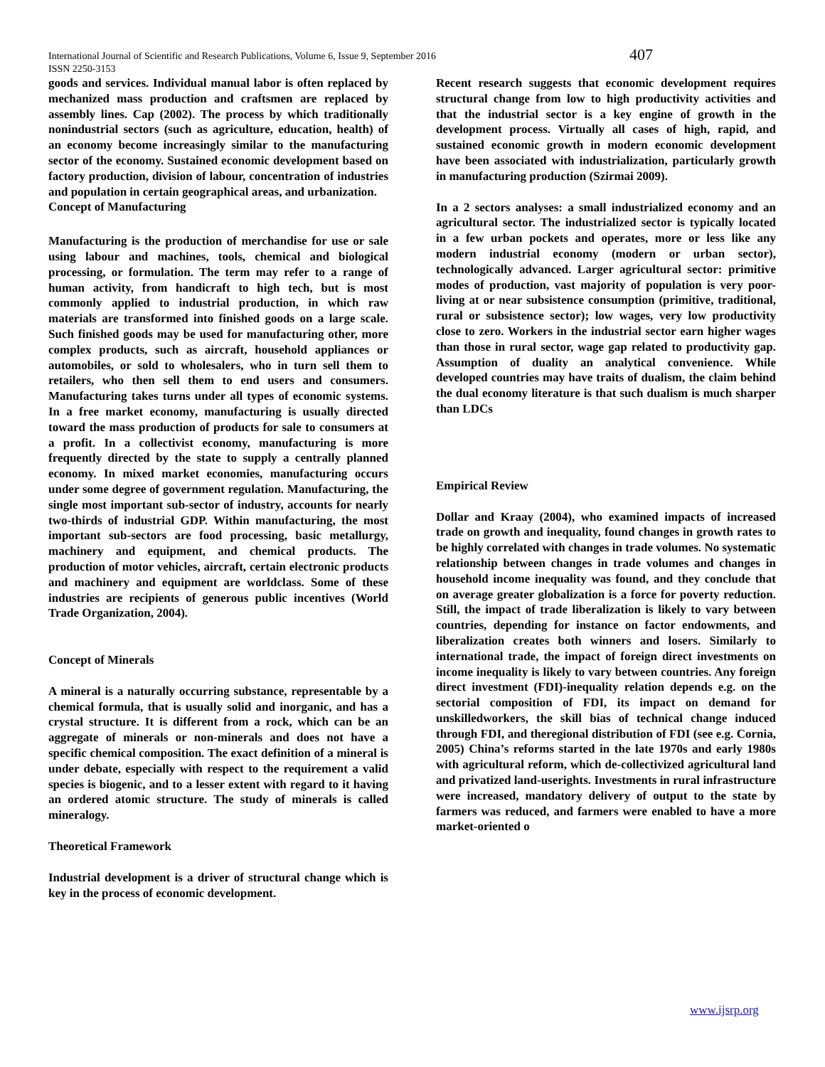International Journal of Scientific and Research Publications, Volume 6, Issue 9, September 2016
ISSN 2250-3153
407
goods and services. Individual manual labor is often replaced by mechanized mass production and craftsmen are replaced by assembly lines. Cap (2002). The process by which traditionally nonindustrial sectors (such as agriculture, education, health) of an economy become increasingly similar to the manufacturing sector of the economy. Sustained economic development based on factory production, division of labour, concentration of industries and population in certain geographical areas, and urbanization.
Concept of Manufacturing
Manufacturing is the production of merchandise for use or sale using labour and machines, tools, chemical and biological processing, or formulation. The term may refer to a range of human activity, from handicraft to high tech, but is most commonly applied to industrial production, in which raw materials are transformed into finished goods on a large scale. Such finished goods may be used for manufacturing other, more complex products, such as aircraft, household appliances or automobiles, or sold to wholesalers, who in turn sell them to retailers, who then sell them to end users and consumers. Manufacturing takes turns under all types of economic systems. In a free market economy, manufacturing is usually directed toward the mass production of products for sale to consumers at a profit. In a collectivist economy, manufacturing is more frequently directed by the state to supply a centrally planned economy. In mixed market economies, manufacturing occurs under some degree of government regulation. Manufacturing, the single most important sub-sector of industry, accounts for nearly two-thirds of industrial GDP. Within manufacturing, the most important sub-sectors are food processing, basic metallurgy, machinery and equipment, and chemical products. The production of motor vehicles, aircraft, certain electronic products and machinery and equipment are worldclass. Some of these industries are recipients of generous public incentives (World Trade Organization, 2004).
Concept of Minerals
A mineral is a naturally occurring substance, representable by a chemical formula, that is usually solid and inorganic, and has a crystal structure. It is different from a rock, which can be an aggregate of minerals or non-minerals and does not have a specific chemical composition. The exact definition of a mineral is under debate, especially with respect to the requirement a valid species is biogenic, and to a lesser extent with regard to it having an ordered atomic structure. The study of minerals is called mineralogy.
Theoretical Framework
Industrial development is a driver of structural change which is key in the process of economic development.
Recent research suggests that economic development requires structural change from low to high productivity activities and that the industrial sector is a key engine of growth in the development process. Virtually all cases of high, rapid, and sustained economic growth in modern economic development have been associated with industrialization, particularly growth in manufacturing production (Szirmai 2009).
In a 2 sectors analyses: a small industrialized economy and an agricultural sector. The industrialized sector is typically located in a few urban pockets and operates, more or less like any modern industrial economy (modern or urban sector), technologically advanced. Larger agricultural sector: primitive modes of production, vast majority of population is very poor-living at or near subsistence consumption (primitive, traditional, rural or subsistence sector); low wages, very low productivity close to zero. Workers in the industrial sector earn higher wages than those in rural sector, wage gap related to productivity gap. Assumption of duality an analytical convenience. While developed countries may have traits of dualism, the claim behind the dual economy literature is that such dualism is much sharper than LDCs
Empirical Review
Dollar and Kraay (2004), who examined impacts of increased trade on growth and inequality, found changes in growth rates to be highly correlated with changes in trade volumes. No systematic relationship between changes in trade volumes and changes in household income inequality was found, and they conclude that on average greater globalization is a force for poverty reduction. Still, the impact of trade liberalization is likely to vary between countries, depending for instance on factor endowments, and liberalization creates both winners and losers. Similarly to international trade, the impact of foreign direct investments on income inequality is likely to vary between countries. Any foreign direct investment (FDI)-inequality relation depends e.g. on the sectorial composition of FDI, its impact on demand for unskilledworkers, the skill bias of technical change induced through FDI, and theregional distribution of FDI (see e.g. Cornia, 2005) China’s reforms started in the late 1970s and early 1980s with agricultural reform, which de-collectivized agricultural land and privatized land-userights. Investments in rural infrastructure were increased, mandatory delivery of output to the state by farmers was reduced, and farmers were enabled to have a more market-oriented o
www.ijsrp.org